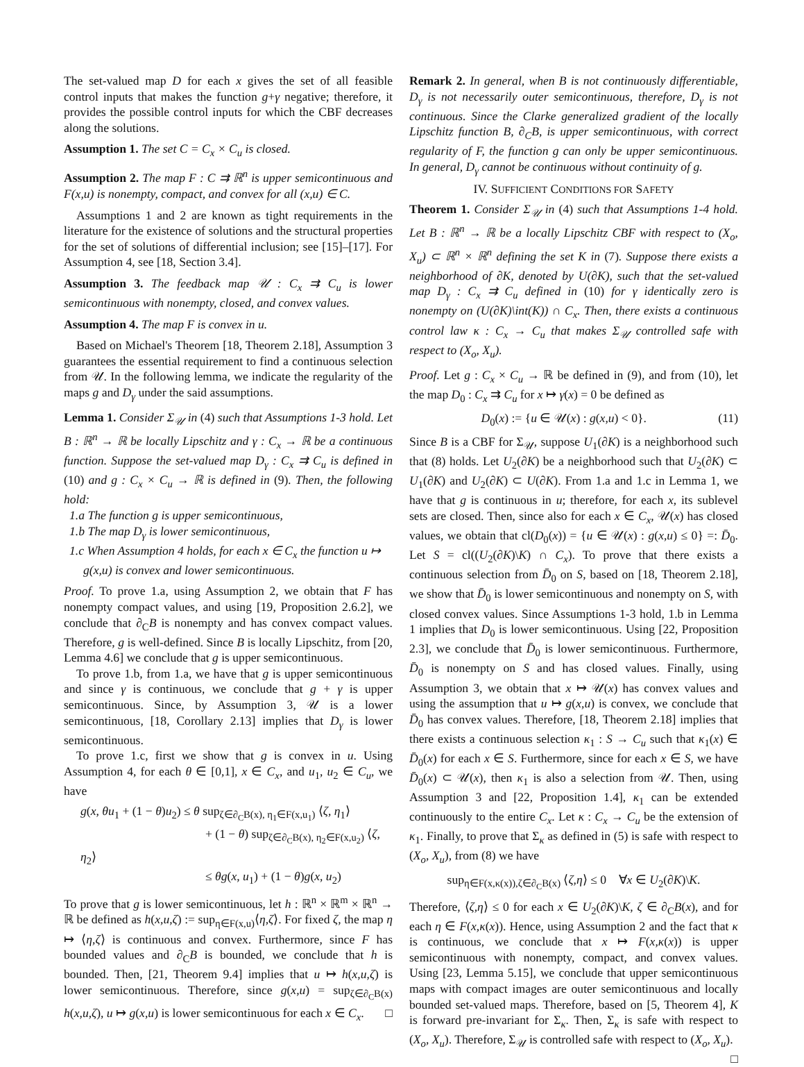The set-valued map D for each x gives the set of all feasible control inputs that makes the function g+γ negative; therefore, it provides the possible control inputs for which the CBF decreases along the solutions.
Assumption 1. The set C = C<sub>x</sub> × C<sub>u</sub> is closed.
Assumption 2. The map F : C ⇉ ℝ<sup>n</sup> is upper semicontinuous and F(x,u) is nonempty, compact, and convex for all (x,u) ∈ C.
Assumptions 1 and 2 are known as tight requirements in the literature for the existence of solutions and the structural properties for the set of solutions of differential inclusion; see [15]–[17]. For Assumption 4, see [18, Section 3.4].
Assumption 3. The feedback map 𝒰 : C<sub>x</sub> ⇉ C<sub>u</sub> is lower semicontinuous with nonempty, closed, and convex values.
Assumption 4. The map F is convex in u.
Based on Michael's Theorem [18, Theorem 2.18], Assumption 3 guarantees the essential requirement to find a continuous selection from 𝒰. In the following lemma, we indicate the regularity of the maps g and D<sub>γ</sub> under the said assumptions.
Lemma 1. Consider Σ<sub>𝒰</sub> in (4) such that Assumptions 1-3 hold. Let B : ℝ<sup>n</sup> → ℝ be locally Lipschitz and γ : C<sub>x</sub> → ℝ be a continuous function. Suppose the set-valued map D<sub>γ</sub> : C<sub>x</sub> ⇉ C<sub>u</sub> is defined in (10) and g : C<sub>x</sub> × C<sub>u</sub> → ℝ is defined in (9). Then, the following hold:
1.a The function g is upper semicontinuous,
1.b The map D<sub>γ</sub> is lower semicontinuous,
1.c When Assumption 4 holds, for each x ∈ C<sub>x</sub> the function u ↦ g(x,u) is convex and lower semicontinuous.
Proof. To prove 1.a, using Assumption 2, we obtain that F has nonempty compact values, and using [19, Proposition 2.6.2], we conclude that ∂<sub>C</sub>B is nonempty and has convex compact values. Therefore, g is well-defined. Since B is locally Lipschitz, from [20, Lemma 4.6] we conclude that g is upper semicontinuous.
To prove 1.b, from 1.a, we have that g is upper semicontinuous and since γ is continuous, we conclude that g + γ is upper semicontinuous. Since, by Assumption 3, 𝒰 is a lower semicontinuous, [18, Corollary 2.13] implies that D<sub>γ</sub> is lower semicontinuous.
To prove 1.c, first we show that g is convex in u. Using Assumption 4, for each θ ∈ [0,1], x ∈ C<sub>x</sub>, and u<sub>1</sub>, u<sub>2</sub> ∈ C<sub>u</sub>, we have
g(x, θu<sub>1</sub> + (1 − θ)u<sub>2</sub>) ≤ θ sup<sub>ζ∈∂<sub>C</sub>B(x), η<sub>1</sub>∈F(x,u<sub>1</sub>)</sub> ⟨ζ, η<sub>1</sub>⟩
+ (1 − θ) sup<sub>ζ∈∂<sub>C</sub>B(x), η<sub>2</sub>∈F(x,u<sub>2</sub>)</sub> ⟨ζ, η<sub>2</sub>⟩
≤ θg(x, u<sub>1</sub>) + (1 − θ)g(x, u<sub>2</sub>)
To prove that g is lower semicontinuous, let h : ℝ<sup>n</sup> × ℝ<sup>m</sup> × ℝ<sup>n</sup> → ℝ be defined as h(x,u,ζ) := sup<sub>η∈F(x,u)</sub>⟨η,ζ⟩. For fixed ζ, the map η ↦ ⟨η,ζ⟩ is continuous and convex. Furthermore, since F has bounded values and ∂<sub>C</sub>B is bounded, we conclude that h is bounded. Then, [21, Theorem 9.4] implies that u ↦ h(x,u,ζ) is lower semicontinuous. Therefore, since g(x,u) = sup<sub>ζ∈∂<sub>C</sub>B(x)</sub> h(x,u,ζ), u ↦ g(x,u) is lower semicontinuous for each x ∈ C<sub>x</sub>. □
Remark 2. In general, when B is not continuously differentiable, D<sub>γ</sub> is not necessarily outer semicontinuous, therefore, D<sub>γ</sub> is not continuous. Since the Clarke generalized gradient of the locally Lipschitz function B, ∂<sub>C</sub>B, is upper semicontinuous, with correct regularity of F, the function g can only be upper semicontinuous. In general, D<sub>γ</sub> cannot be continuous without continuity of g.
IV. SUFFICIENT CONDITIONS FOR SAFETY
Theorem 1. Consider Σ<sub>𝒰</sub> in (4) such that Assumptions 1-4 hold. Let B : ℝ<sup>n</sup> → ℝ be a locally Lipschitz CBF with respect to (X<sub>o</sub>, X<sub>u</sub>) ⊂ ℝ<sup>n</sup> × ℝ<sup>n</sup> defining the set K in (7). Suppose there exists a neighborhood of ∂K, denoted by U(∂K), such that the set-valued map D<sub>γ</sub> : C<sub>x</sub> ⇉ C<sub>u</sub> defined in (10) for γ identically zero is nonempty on (U(∂K)\int(K)) ∩ C<sub>x</sub>. Then, there exists a continuous control law κ : C<sub>x</sub> → C<sub>u</sub> that makes Σ<sub>𝒰</sub> controlled safe with respect to (X<sub>o</sub>, X<sub>u</sub>).
Proof. Let g : C<sub>x</sub> × C<sub>u</sub> → ℝ be defined in (9), and from (10), let the map D<sub>0</sub> : C<sub>x</sub> ⇉ C<sub>u</sub> for x ↦ γ(x) = 0 be defined as
D<sub>0</sub>(x) := {u ∈ 𝒰(x) : g(x,u) < 0}. (11)
Since B is a CBF for Σ<sub>𝒰</sub>, suppose U<sub>1</sub>(∂K) is a neighborhood such that (8) holds. Let U<sub>2</sub>(∂K) be a neighborhood such that U<sub>2</sub>(∂K) ⊂ U<sub>1</sub>(∂K) and U<sub>2</sub>(∂K) ⊂ U(∂K). From 1.a and 1.c in Lemma 1, we have that g is continuous in u; therefore, for each x, its sublevel sets are closed. Then, since also for each x ∈ C<sub>x</sub>, 𝒰(x) has closed values, we obtain that cl(D<sub>0</sub>(x)) = {u ∈ 𝒰(x) : g(x,u) ≤ 0} =: D̄<sub>0</sub>. Let S = cl((U<sub>2</sub>(∂K)\K) ∩ C<sub>x</sub>). To prove that there exists a continuous selection from D̄<sub>0</sub> on S, based on [18, Theorem 2.18], we show that D̄<sub>0</sub> is lower semicontinuous and nonempty on S, with closed convex values. Since Assumptions 1-3 hold, 1.b in Lemma 1 implies that D<sub>0</sub> is lower semicontinuous. Using [22, Proposition 2.3], we conclude that D̄<sub>0</sub> is lower semicontinuous. Furthermore, D̄<sub>0</sub> is nonempty on S and has closed values. Finally, using Assumption 3, we obtain that x ↦ 𝒰(x) has convex values and using the assumption that u ↦ g(x,u) is convex, we conclude that D̄<sub>0</sub> has convex values. Therefore, [18, Theorem 2.18] implies that there exists a continuous selection κ<sub>1</sub> : S → C<sub>u</sub> such that κ<sub>1</sub>(x) ∈ D̄<sub>0</sub>(x) for each x ∈ S. Furthermore, since for each x ∈ S, we have D̄<sub>0</sub>(x) ⊂ 𝒰(x), then κ<sub>1</sub> is also a selection from 𝒰. Then, using Assumption 3 and [22, Proposition 1.4], κ<sub>1</sub> can be extended continuously to the entire C<sub>x</sub>. Let κ : C<sub>x</sub> → C<sub>u</sub> be the extension of κ<sub>1</sub>. Finally, to prove that Σ<sub>κ</sub> as defined in (5) is safe with respect to (X<sub>o</sub>, X<sub>u</sub>), from (8) we have
sup<sub>η∈F(x,κ(x)),ζ∈∂<sub>C</sub>B(x)</sub> ⟨ζ,η⟩ ≤ 0 ∀x ∈ U<sub>2</sub>(∂K)\K.
Therefore, ⟨ζ,η⟩ ≤ 0 for each x ∈ U<sub>2</sub>(∂K)\K, ζ ∈ ∂<sub>C</sub>B(x), and for each η ∈ F(x,κ(x)). Hence, using Assumption 2 and the fact that κ is continuous, we conclude that x ↦ F(x,κ(x)) is upper semicontinuous with nonempty, compact, and convex values. Using [23, Lemma 5.15], we conclude that upper semicontinuous maps with compact images are outer semicontinuous and locally bounded set-valued maps. Therefore, based on [5, Theorem 4], K is forward pre-invariant for Σ<sub>κ</sub>. Then, Σ<sub>κ</sub> is safe with respect to (X<sub>o</sub>, X<sub>u</sub>). Therefore, Σ<sub>𝒰</sub> is controlled safe with respect to (X<sub>o</sub>, X<sub>u</sub>). □